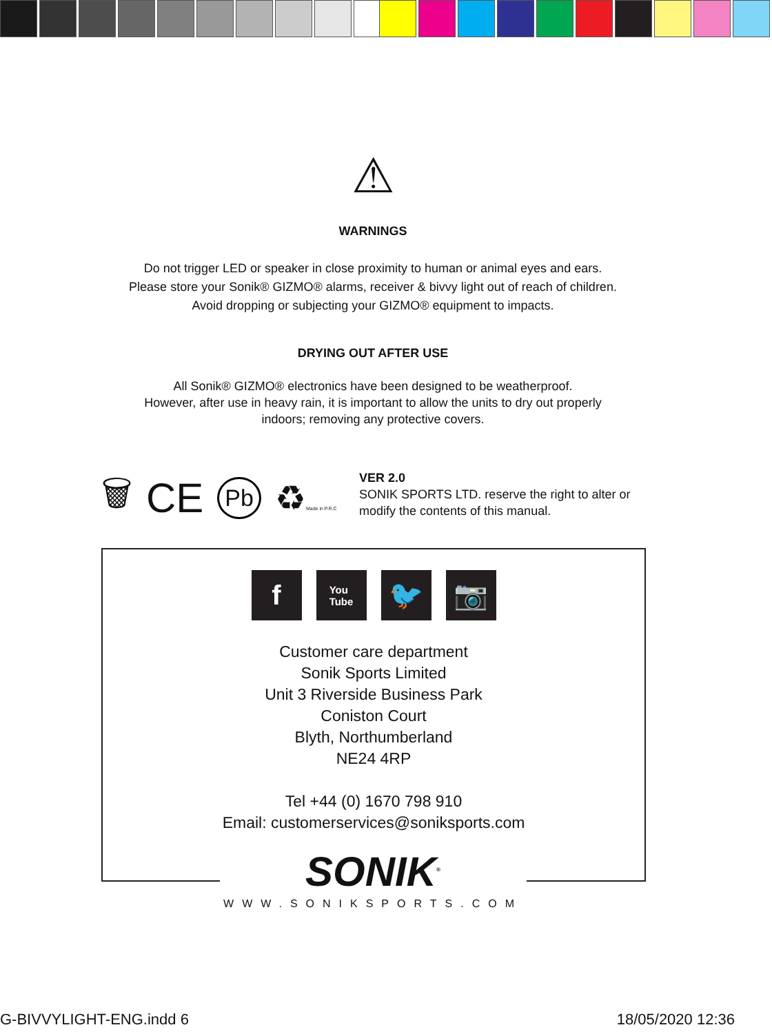⚠
WARNINGS
Do not trigger LED or speaker in close proximity to human or animal eyes and ears.
Please store your Sonik® GIZMO® alarms, receiver & bivvy light out of reach of children.
Avoid dropping or subjecting your GIZMO® equipment to impacts.
DRYING OUT AFTER USE
All Sonik® GIZMO® electronics have been designed to be weatherproof.
However, after use in heavy rain, it is important to allow the units to dry out properly
indoors; removing any protective covers.
🗑 CE Pb ♻Made in P.R.C
VER 2.0
SONIK SPORTS LTD. reserve the right to alter or modify the contents of this manual.
f
You
Tube
🐦 📷
Customer care department
Sonik Sports Limited
Unit 3 Riverside Business Park
Coniston Court
Blyth, Northumberland
NE24 4RP
Tel +44 (0) 1670 798 910
Email: customerservices@soniksports.com
SONIK<sup>®</sup>
WWW.SONIKSPORTS.COM
G-BIVVYLIGHT-ENG.indd 6 18/05/2020 12:36